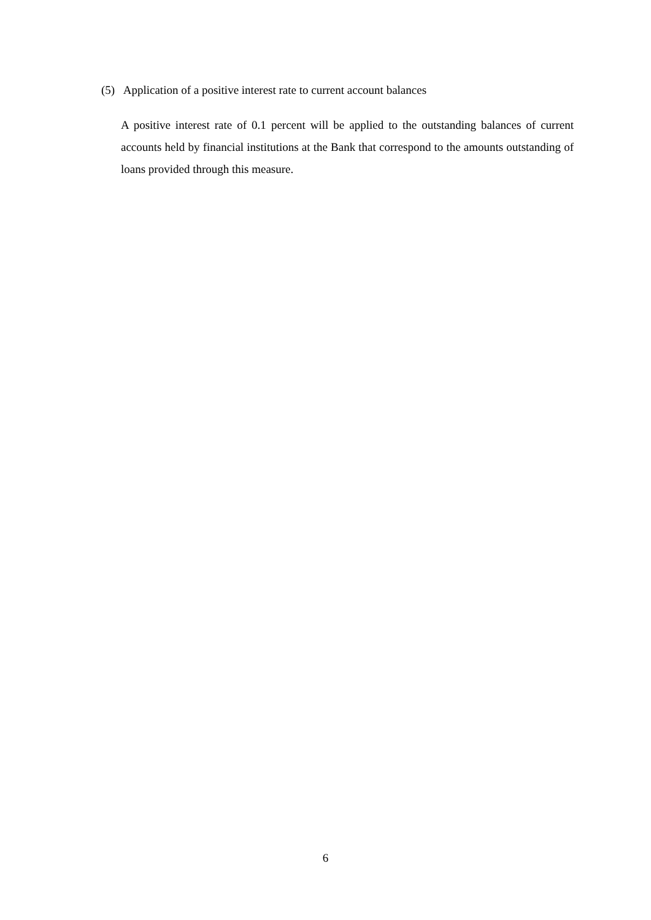(5) Application of a positive interest rate to current account balances
A positive interest rate of 0.1 percent will be applied to the outstanding balances of current accounts held by financial institutions at the Bank that correspond to the amounts outstanding of loans provided through this measure.
6